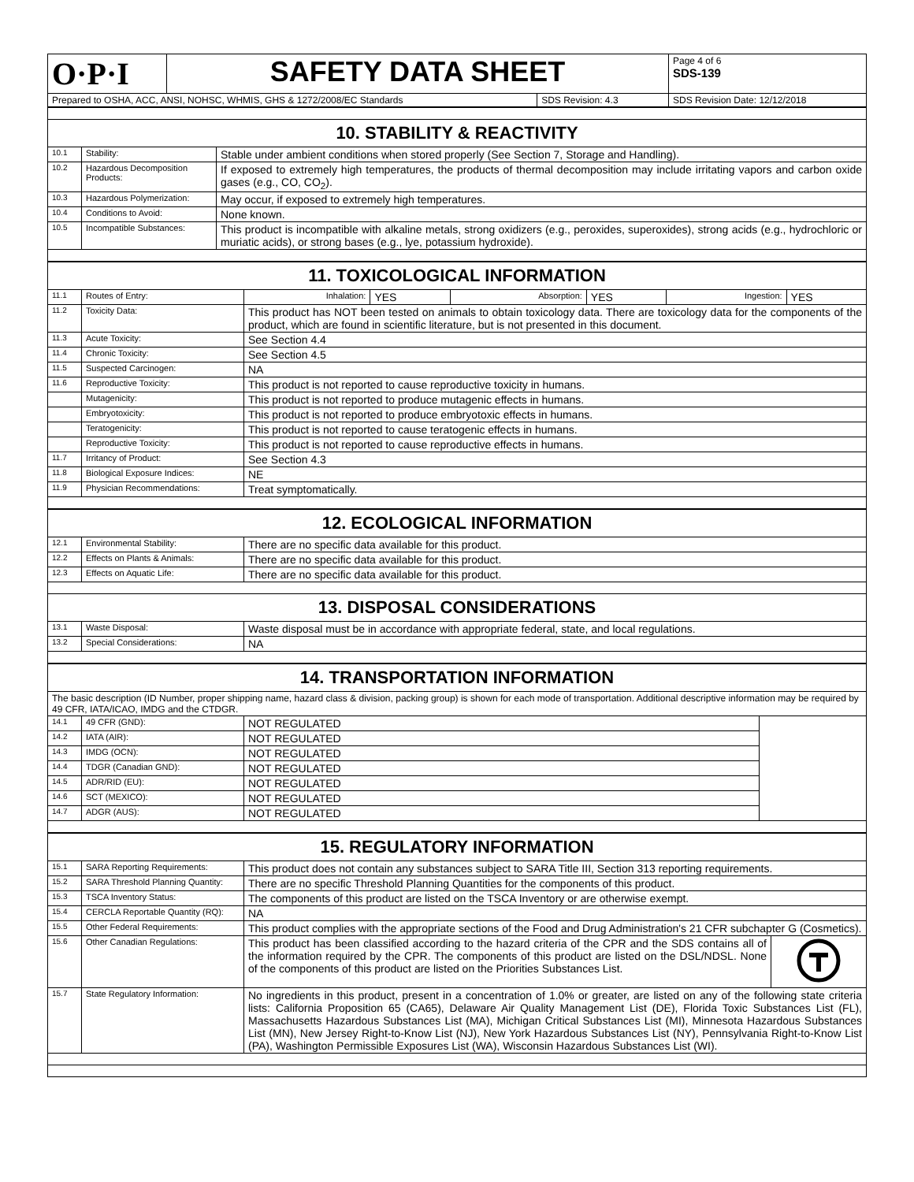| O·P·I | SAFETY DATA SHEET | | Page 4 of 6 SDS-139 |
| Prepared to OSHA, ACC, ANSI, NOHSC, WHMIS, GHS & 1272/2008/EC Standards | | SDS Revision: 4.3 | SDS Revision Date: 12/12/2018 |
| 10. STABILITY & REACTIVITY | | |
| 10.1 | Stability: | Stable under ambient conditions when stored properly (See Section 7, Storage and Handling). |
| 10.2 | Hazardous Decomposition Products: | If exposed to extremely high temperatures, the products of thermal decomposition may include irritating vapors and carbon oxide gases (e.g., CO, CO<sub>2</sub>). |
| 10.3 | Hazardous Polymerization: | May occur, if exposed to extremely high temperatures. |
| 10.4 | Conditions to Avoid: | None known. |
| 10.5 | Incompatible Substances: | This product is incompatible with alkaline metals, strong oxidizers (e.g., peroxides, superoxides), strong acids (e.g., hydrochloric or muriatic acids), or strong bases (e.g., lye, potassium hydroxide). |
| 11. TOXICOLOGICAL INFORMATION | | | | | | | |
| 11.1 | Routes of Entry: | Inhalation: | YES | Absorption: | YES | Ingestion: | YES |
| 11.2 | Toxicity Data: | This product has NOT been tested on animals to obtain toxicology data. There are toxicology data for the components of the product, which are found in scientific literature, but is not presented in this document. | | | | | |
| 11.3 | Acute Toxicity: | See Section 4.4 | | | | | |
| 11.4 | Chronic Toxicity: | See Section 4.5 | | | | | |
| 11.5 | Suspected Carcinogen: | NA | | | | | |
| 11.6 | Reproductive Toxicity: | This product is not reported to cause reproductive toxicity in humans. | | | | | |
| | Mutagenicity: | This product is not reported to produce mutagenic effects in humans. | | | | | |
| | Embryotoxicity: | This product is not reported to produce embryotoxic effects in humans. | | | | | |
| | Teratogenicity: | This product is not reported to cause teratogenic effects in humans. | | | | | |
| | Reproductive Toxicity: | This product is not reported to cause reproductive effects in humans. | | | | | |
| 11.7 | Irritancy of Product: | See Section 4.3 | | | | | |
| 11.8 | Biological Exposure Indices: | NE | | | | | |
| 11.9 | Physician Recommendations: | Treat symptomatically. | | | | | |
| 12. ECOLOGICAL INFORMATION | | |
| 12.1 | Environmental Stability: | There are no specific data available for this product. |
| 12.2 | Effects on Plants & Animals: | There are no specific data available for this product. |
| 12.3 | Effects on Aquatic Life: | There are no specific data available for this product. |
| 13. DISPOSAL CONSIDERATIONS | | |
| 13.1 | Waste Disposal: | Waste disposal must be in accordance with appropriate federal, state, and local regulations. |
| 13.2 | Special Considerations: | NA |
| 14. TRANSPORTATION INFORMATION | | | |
| The basic description (ID Number, proper shipping name, hazard class & division, packing group) is shown for each mode of transportation. Additional descriptive information may be required by 49 CFR, IATA/ICAO, IMDG and the CTDGR. | | | |
| 14.1 | 49 CFR (GND): | NOT REGULATED | |
| 14.2 | IATA (AIR): | NOT REGULATED | |
| 14.3 | IMDG (OCN): | NOT REGULATED | |
| 14.4 | TDGR (Canadian GND): | NOT REGULATED | |
| 14.5 | ADR/RID (EU): | NOT REGULATED | |
| 14.6 | SCT (MEXICO): | NOT REGULATED | |
| 14.7 | ADGR (AUS): | NOT REGULATED | |
| 15. REGULATORY INFORMATION | | | |
| 15.1 | SARA Reporting Requirements: | This product does not contain any substances subject to SARA Title III, Section 313 reporting requirements. | |
| 15.2 | SARA Threshold Planning Quantity: | There are no specific Threshold Planning Quantities for the components of this product. | |
| 15.3 | TSCA Inventory Status: | The components of this product are listed on the TSCA Inventory or are otherwise exempt. | |
| 15.4 | CERCLA Reportable Quantity (RQ): | NA | |
| 15.5 | Other Federal Requirements: | This product complies with the appropriate sections of the Food and Drug Administration's 21 CFR subchapter G (Cosmetics). | |
| 15.6 | Other Canadian Regulations: | This product has been classified according to the hazard criteria of the CPR and the SDS contains all of the information required by the CPR. The components of this product are listed on the DSL/NDSL. None of the components of this product are listed on the Priorities Substances List. | |
| 15.7 | State Regulatory Information: | No ingredients in this product, present in a concentration of 1.0% or greater, are listed on any of the following state criteria lists: California Proposition 65 (CA65), Delaware Air Quality Management List (DE), Florida Toxic Substances List (FL), Massachusetts Hazardous Substances List (MA), Michigan Critical Substances List (MI), Minnesota Hazardous Substances List (MN), New Jersey Right-to-Know List (NJ), New York Hazardous Substances List (NY), Pennsylvania Right-to-Know List (PA), Washington Permissible Exposures List (WA), Wisconsin Hazardous Substances List (WI). | |